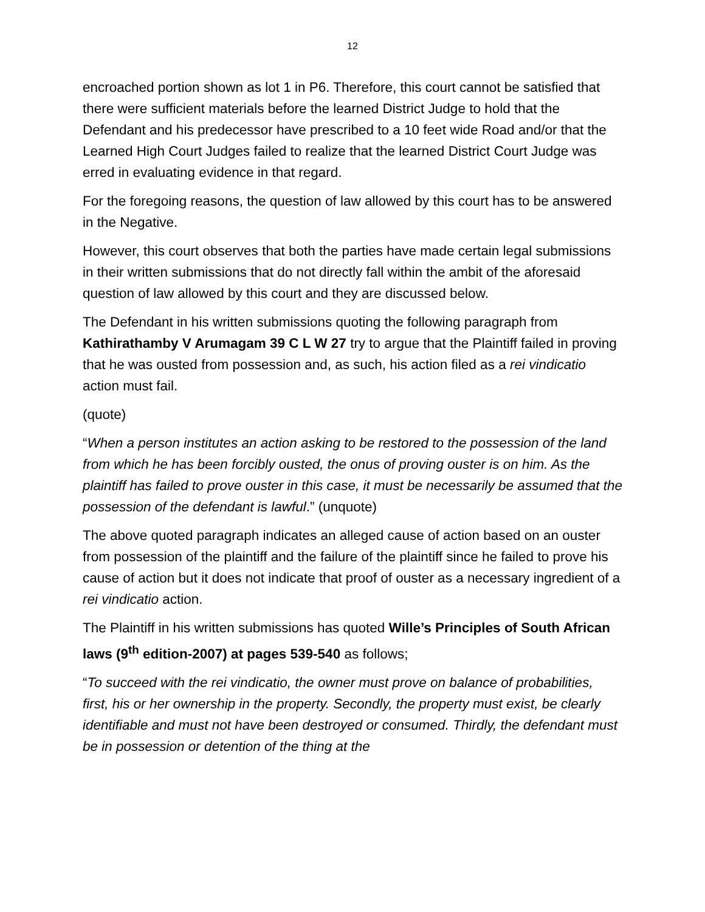12
encroached portion shown as lot 1 in P6. Therefore, this court cannot be satisfied that there were sufficient materials before the learned District Judge to hold that the Defendant and his predecessor have prescribed to a 10 feet wide Road and/or that the Learned High Court Judges failed to realize that the learned District Court Judge was erred in evaluating evidence in that regard.
For the foregoing reasons, the question of law allowed by this court has to be answered in the Negative.
However, this court observes that both the parties have made certain legal submissions in their written submissions that do not directly fall within the ambit of the aforesaid question of law allowed by this court and they are discussed below.
The Defendant in his written submissions quoting the following paragraph from Kathirathamby V Arumagam 39 C L W 27 try to argue that the Plaintiff failed in proving that he was ousted from possession and, as such, his action filed as a rei vindicatio action must fail.
(quote)
“When a person institutes an action asking to be restored to the possession of the land from which he has been forcibly ousted, the onus of proving ouster is on him. As the plaintiff has failed to prove ouster in this case, it must be necessarily be assumed that the possession of the defendant is lawful.” (unquote)
The above quoted paragraph indicates an alleged cause of action based on an ouster from possession of the plaintiff and the failure of the plaintiff since he failed to prove his cause of action but it does not indicate that proof of ouster as a necessary ingredient of a rei vindicatio action.
The Plaintiff in his written submissions has quoted Wille’s Principles of South African laws (9<sup>th</sup> edition-2007) at pages 539-540 as follows;
“To succeed with the rei vindicatio, the owner must prove on balance of probabilities, first, his or her ownership in the property. Secondly, the property must exist, be clearly identifiable and must not have been destroyed or consumed. Thirdly, the defendant must be in possession or detention of the thing at the